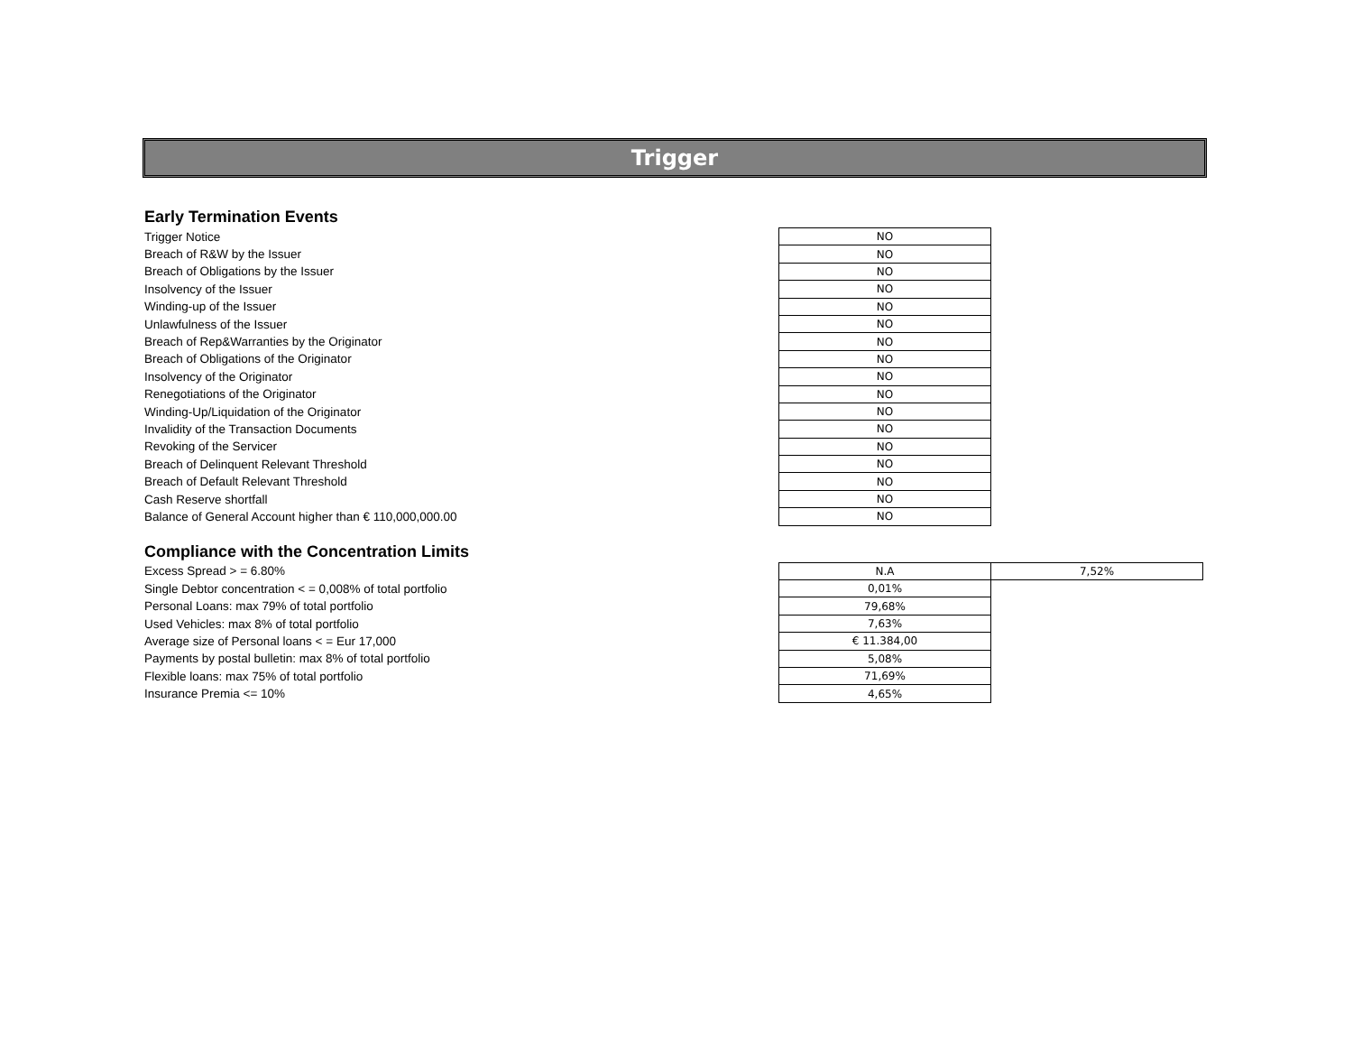Trigger
Early Termination Events
| Trigger Notice | NO |
| Breach of R&W by the Issuer | NO |
| Breach of Obligations by the Issuer | NO |
| Insolvency of the Issuer | NO |
| Winding-up of the Issuer | NO |
| Unlawfulness of the Issuer | NO |
| Breach of Rep&Warranties by the Originator | NO |
| Breach of Obligations of the Originator | NO |
| Insolvency of the Originator | NO |
| Renegotiations of the Originator | NO |
| Winding-Up/Liquidation of the Originator | NO |
| Invalidity of the Transaction Documents | NO |
| Revoking of the Servicer | NO |
| Breach of Delinquent Relevant Threshold | NO |
| Breach of Default Relevant Threshold | NO |
| Cash Reserve shortfall | NO |
| Balance of General Account higher than € 110,000,000.00 | NO |
Compliance with the Concentration Limits
| Excess Spread > = 6.80% | N.A | 7,52% |
| Single Debtor concentration < = 0,008% of total portfolio | 0,01% | |
| Personal Loans: max 79% of total portfolio | 79,68% | |
| Used Vehicles: max 8% of total portfolio | 7,63% | |
| Average size of Personal loans < = Eur 17,000 | € 11.384,00 | |
| Payments by postal bulletin: max 8% of total portfolio | 5,08% | |
| Flexible loans: max 75% of total portfolio | 71,69% | |
| Insurance Premia <= 10% | 4,65% | |